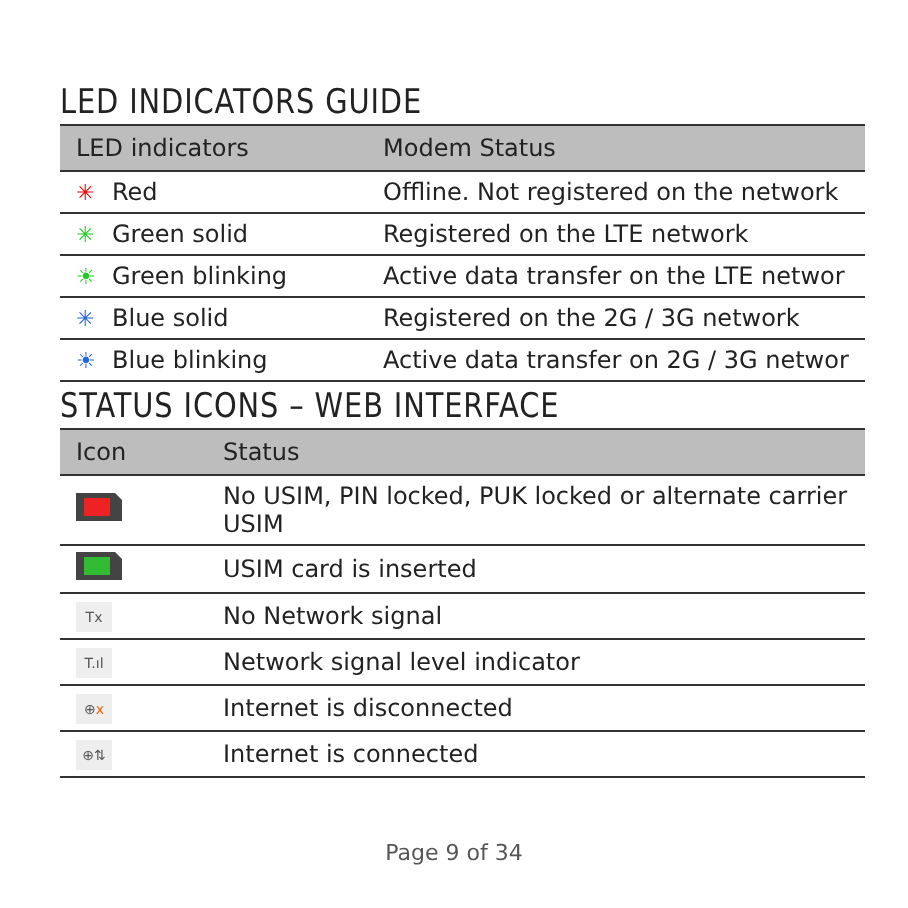LED INDICATORS GUIDE
| LED indicators | Modem Status |
| --- | --- |
| ✳ Red | Offline. Not registered on the network |
| ✳ Green solid | Registered on the LTE network |
| ☀ Green blinking | Active data transfer on the LTE networ |
| ✳ Blue solid | Registered on the 2G / 3G network |
| ☀ Blue blinking | Active data transfer on 2G / 3G networ |
STATUS ICONS – WEB INTERFACE
| Icon | Status |
| --- | --- |
| | No USIM, PIN locked, PUK locked or alternate carrier USIM |
| | USIM card is inserted |
| Tx | No Network signal |
| T.ıl | Network signal level indicator |
| ⊕ x | Internet is disconnected |
| ⊕⇅ | Internet is connected |
Page 9 of 34